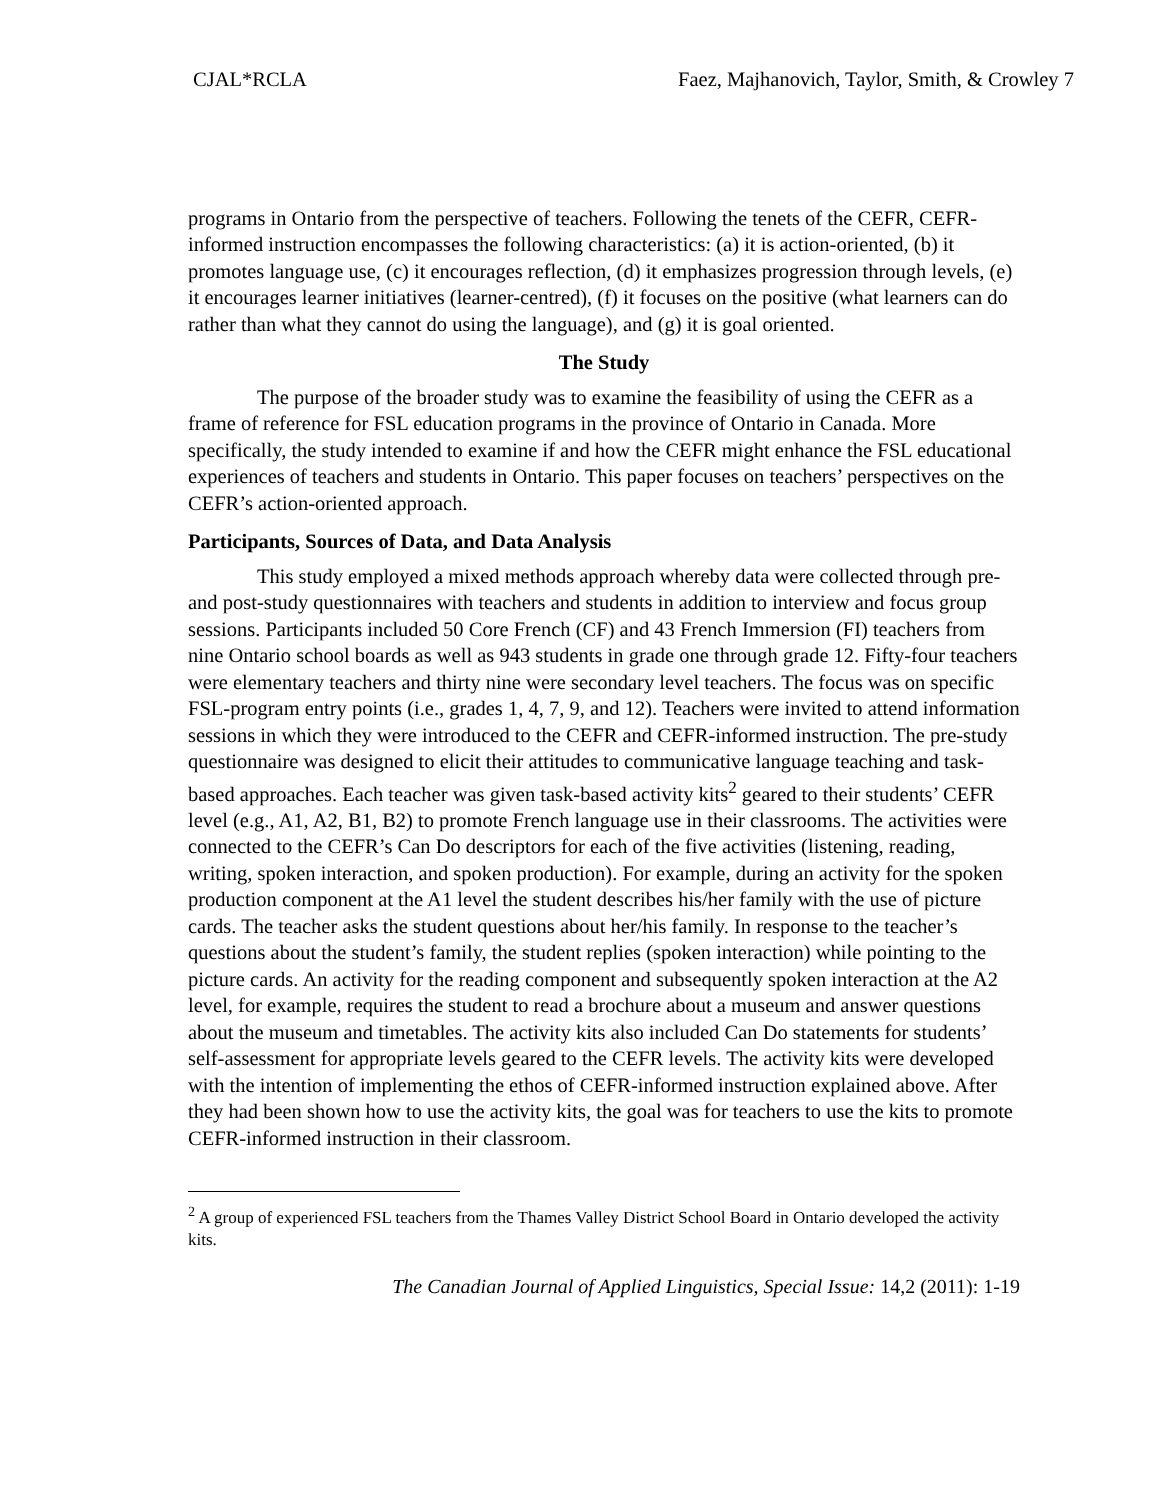CJAL*RCLA Faez, Majhanovich, Taylor, Smith, & Crowley 7
programs in Ontario from the perspective of teachers. Following the tenets of the CEFR, CEFR-informed instruction encompasses the following characteristics: (a) it is action-oriented, (b) it promotes language use, (c) it encourages reflection, (d) it emphasizes progression through levels, (e) it encourages learner initiatives (learner-centred), (f) it focuses on the positive (what learners can do rather than what they cannot do using the language), and (g) it is goal oriented.
The Study
The purpose of the broader study was to examine the feasibility of using the CEFR as a frame of reference for FSL education programs in the province of Ontario in Canada. More specifically, the study intended to examine if and how the CEFR might enhance the FSL educational experiences of teachers and students in Ontario. This paper focuses on teachers’ perspectives on the CEFR’s action-oriented approach.
Participants, Sources of Data, and Data Analysis
This study employed a mixed methods approach whereby data were collected through pre- and post-study questionnaires with teachers and students in addition to interview and focus group sessions. Participants included 50 Core French (CF) and 43 French Immersion (FI) teachers from nine Ontario school boards as well as 943 students in grade one through grade 12. Fifty-four teachers were elementary teachers and thirty nine were secondary level teachers. The focus was on specific FSL-program entry points (i.e., grades 1, 4, 7, 9, and 12). Teachers were invited to attend information sessions in which they were introduced to the CEFR and CEFR-informed instruction. The pre-study questionnaire was designed to elicit their attitudes to communicative language teaching and task-based approaches. Each teacher was given task-based activity kits<sup>2</sup> geared to their students’ CEFR level (e.g., A1, A2, B1, B2) to promote French language use in their classrooms. The activities were connected to the CEFR’s Can Do descriptors for each of the five activities (listening, reading, writing, spoken interaction, and spoken production). For example, during an activity for the spoken production component at the A1 level the student describes his/her family with the use of picture cards. The teacher asks the student questions about her/his family. In response to the teacher’s questions about the student’s family, the student replies (spoken interaction) while pointing to the picture cards. An activity for the reading component and subsequently spoken interaction at the A2 level, for example, requires the student to read a brochure about a museum and answer questions about the museum and timetables. The activity kits also included Can Do statements for students’ self-assessment for appropriate levels geared to the CEFR levels. The activity kits were developed with the intention of implementing the ethos of CEFR-informed instruction explained above. After they had been shown how to use the activity kits, the goal was for teachers to use the kits to promote CEFR-informed instruction in their classroom.
<sup>2</sup> A group of experienced FSL teachers from the Thames Valley District School Board in Ontario developed the activity kits.
The Canadian Journal of Applied Linguistics, Special Issue: 14,2 (2011): 1-19